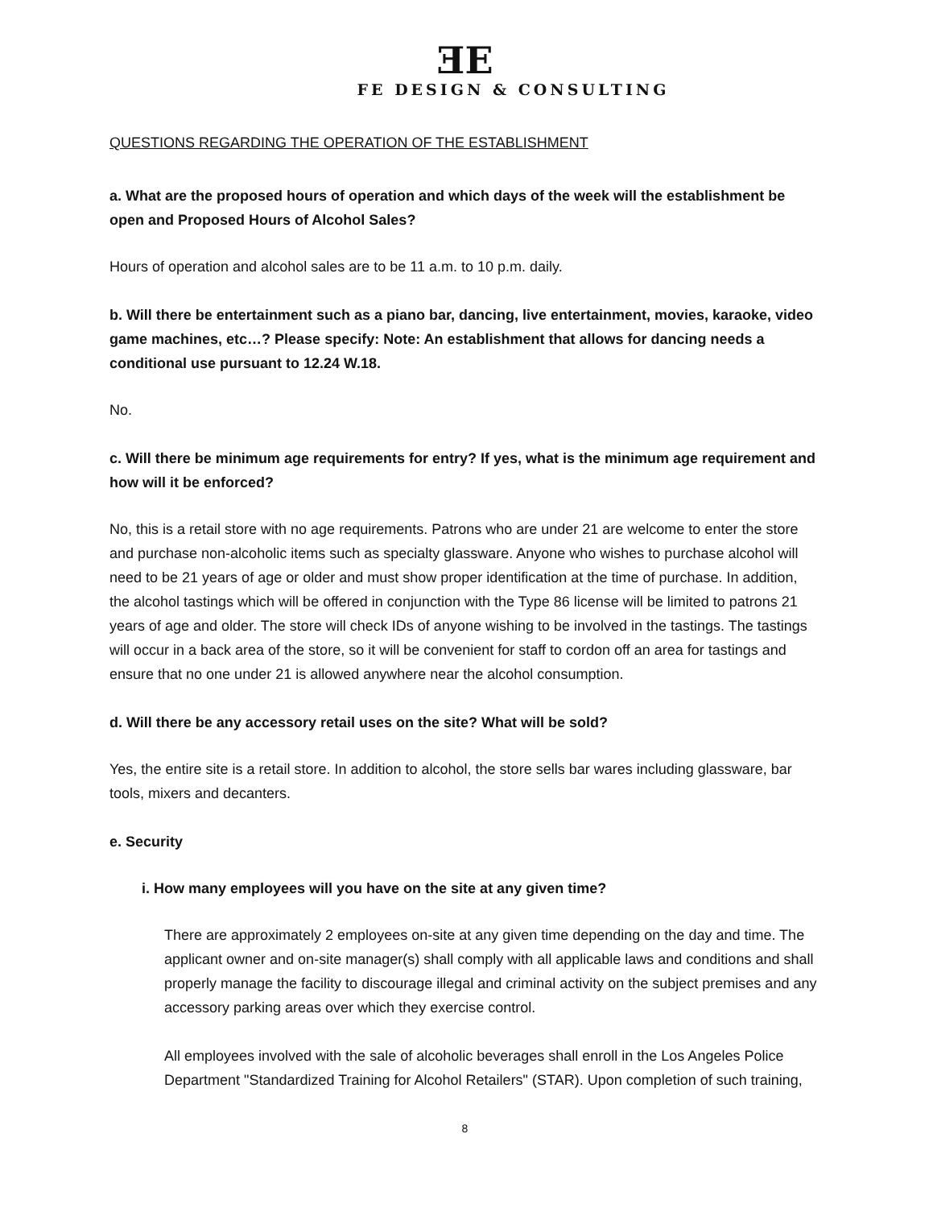ƎE
FE DESIGN & CONSULTING
QUESTIONS REGARDING THE OPERATION OF THE ESTABLISHMENT
a. What are the proposed hours of operation and which days of the week will the establishment be open and Proposed Hours of Alcohol Sales?
Hours of operation and alcohol sales are to be 11 a.m. to 10 p.m. daily.
b. Will there be entertainment such as a piano bar, dancing, live entertainment, movies, karaoke, video game machines, etc…? Please specify: Note: An establishment that allows for dancing needs a conditional use pursuant to 12.24 W.18.
No.
c. Will there be minimum age requirements for entry? If yes, what is the minimum age requirement and how will it be enforced?
No, this is a retail store with no age requirements. Patrons who are under 21 are welcome to enter the store and purchase non-alcoholic items such as specialty glassware. Anyone who wishes to purchase alcohol will need to be 21 years of age or older and must show proper identification at the time of purchase. In addition, the alcohol tastings which will be offered in conjunction with the Type 86 license will be limited to patrons 21 years of age and older. The store will check IDs of anyone wishing to be involved in the tastings. The tastings will occur in a back area of the store, so it will be convenient for staff to cordon off an area for tastings and ensure that no one under 21 is allowed anywhere near the alcohol consumption.
d. Will there be any accessory retail uses on the site? What will be sold?
Yes, the entire site is a retail store. In addition to alcohol, the store sells bar wares including glassware, bar tools, mixers and decanters.
e. Security
i. How many employees will you have on the site at any given time?
There are approximately 2 employees on-site at any given time depending on the day and time. The applicant owner and on-site manager(s) shall comply with all applicable laws and conditions and shall properly manage the facility to discourage illegal and criminal activity on the subject premises and any accessory parking areas over which they exercise control.
All employees involved with the sale of alcoholic beverages shall enroll in the Los Angeles Police Department "Standardized Training for Alcohol Retailers" (STAR). Upon completion of such training,
8